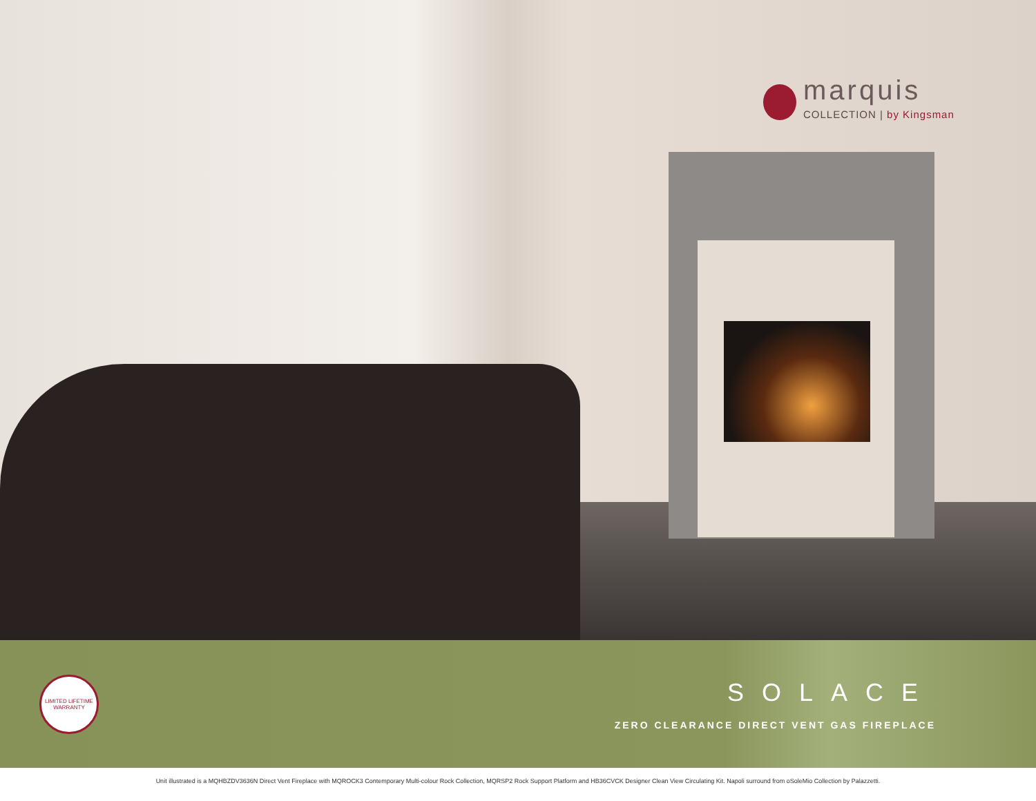marquis
COLLECTION | by Kingsman
LIMITED LIFETIME WARRANTY
SOLACE
ZERO CLEARANCE DIRECT VENT GAS FIREPLACE
Unit illustrated is a MQHBZDV3636N Direct Vent Fireplace with MQROCK3 Contemporary Multi-colour Rock Collection, MQRSP2 Rock Support Platform and HB36CVCK Designer Clean View Circulating Kit. Napoli surround from oSoleMio Collection by Palazzetti.